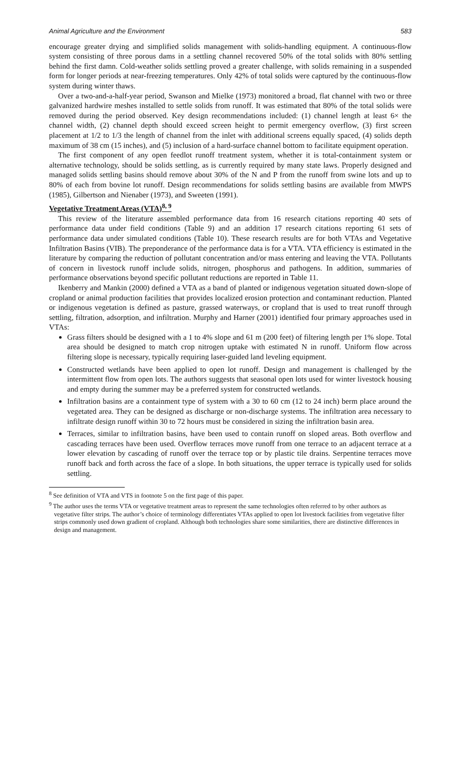Animal Agriculture and the Environment 583
encourage greater drying and simplified solids management with solids-handling equipment. A continuous-flow system consisting of three porous dams in a settling channel recovered 50% of the total solids with 80% settling behind the first damn. Cold-weather solids settling proved a greater challenge, with solids remaining in a suspended form for longer periods at near-freezing temperatures. Only 42% of total solids were captured by the continuous-flow system during winter thaws.
Over a two-and-a-half-year period, Swanson and Mielke (1973) monitored a broad, flat channel with two or three galvanized hardwire meshes installed to settle solids from runoff. It was estimated that 80% of the total solids were removed during the period observed. Key design recommendations included: (1) channel length at least 6× the channel width, (2) channel depth should exceed screen height to permit emergency overflow, (3) first screen placement at 1/2 to 1/3 the length of channel from the inlet with additional screens equally spaced, (4) solids depth maximum of 38 cm (15 inches), and (5) inclusion of a hard-surface channel bottom to facilitate equipment operation.
The first component of any open feedlot runoff treatment system, whether it is total-containment system or alternative technology, should be solids settling, as is currently required by many state laws. Properly designed and managed solids settling basins should remove about 30% of the N and P from the runoff from swine lots and up to 80% of each from bovine lot runoff. Design recommendations for solids settling basins are available from MWPS (1985), Gilbertson and Nienaber (1973), and Sweeten (1991).
Vegetative Treatment Areas (VTA)<sup>8, 9</sup>
This review of the literature assembled performance data from 16 research citations reporting 40 sets of performance data under field conditions (Table 9) and an addition 17 research citations reporting 61 sets of performance data under simulated conditions (Table 10). These research results are for both VTAs and Vegetative Infiltration Basins (VIB). The preponderance of the performance data is for a VTA. VTA efficiency is estimated in the literature by comparing the reduction of pollutant concentration and/or mass entering and leaving the VTA. Pollutants of concern in livestock runoff include solids, nitrogen, phosphorus and pathogens. In addition, summaries of performance observations beyond specific pollutant reductions are reported in Table 11.
Ikenberry and Mankin (2000) defined a VTA as a band of planted or indigenous vegetation situated down-slope of cropland or animal production facilities that provides localized erosion protection and contaminant reduction. Planted or indigenous vegetation is defined as pasture, grassed waterways, or cropland that is used to treat runoff through settling, filtration, adsorption, and infiltration. Murphy and Harner (2001) identified four primary approaches used in VTAs:
Grass filters should be designed with a 1 to 4% slope and 61 m (200 feet) of filtering length per 1% slope. Total area should be designed to match crop nitrogen uptake with estimated N in runoff. Uniform flow across filtering slope is necessary, typically requiring laser-guided land leveling equipment.
Constructed wetlands have been applied to open lot runoff. Design and management is challenged by the intermittent flow from open lots. The authors suggests that seasonal open lots used for winter livestock housing and empty during the summer may be a preferred system for constructed wetlands.
Infiltration basins are a containment type of system with a 30 to 60 cm (12 to 24 inch) berm place around the vegetated area. They can be designed as discharge or non-discharge systems. The infiltration area necessary to infiltrate design runoff within 30 to 72 hours must be considered in sizing the infiltration basin area.
Terraces, similar to infiltration basins, have been used to contain runoff on sloped areas. Both overflow and cascading terraces have been used. Overflow terraces move runoff from one terrace to an adjacent terrace at a lower elevation by cascading of runoff over the terrace top or by plastic tile drains. Serpentine terraces move runoff back and forth across the face of a slope. In both situations, the upper terrace is typically used for solids settling.
<sup>8</sup> See definition of VTA and VTS in footnote 5 on the first page of this paper.
<sup>9</sup> The author uses the terms VTA or vegetative treatment areas to represent the same technologies often referred to by other authors as vegetative filter strips. The author’s choice of terminology differentiates VTAs applied to open lot livestock facilities from vegetative filter strips commonly used down gradient of cropland. Although both technologies share some similarities, there are distinctive differences in design and management.